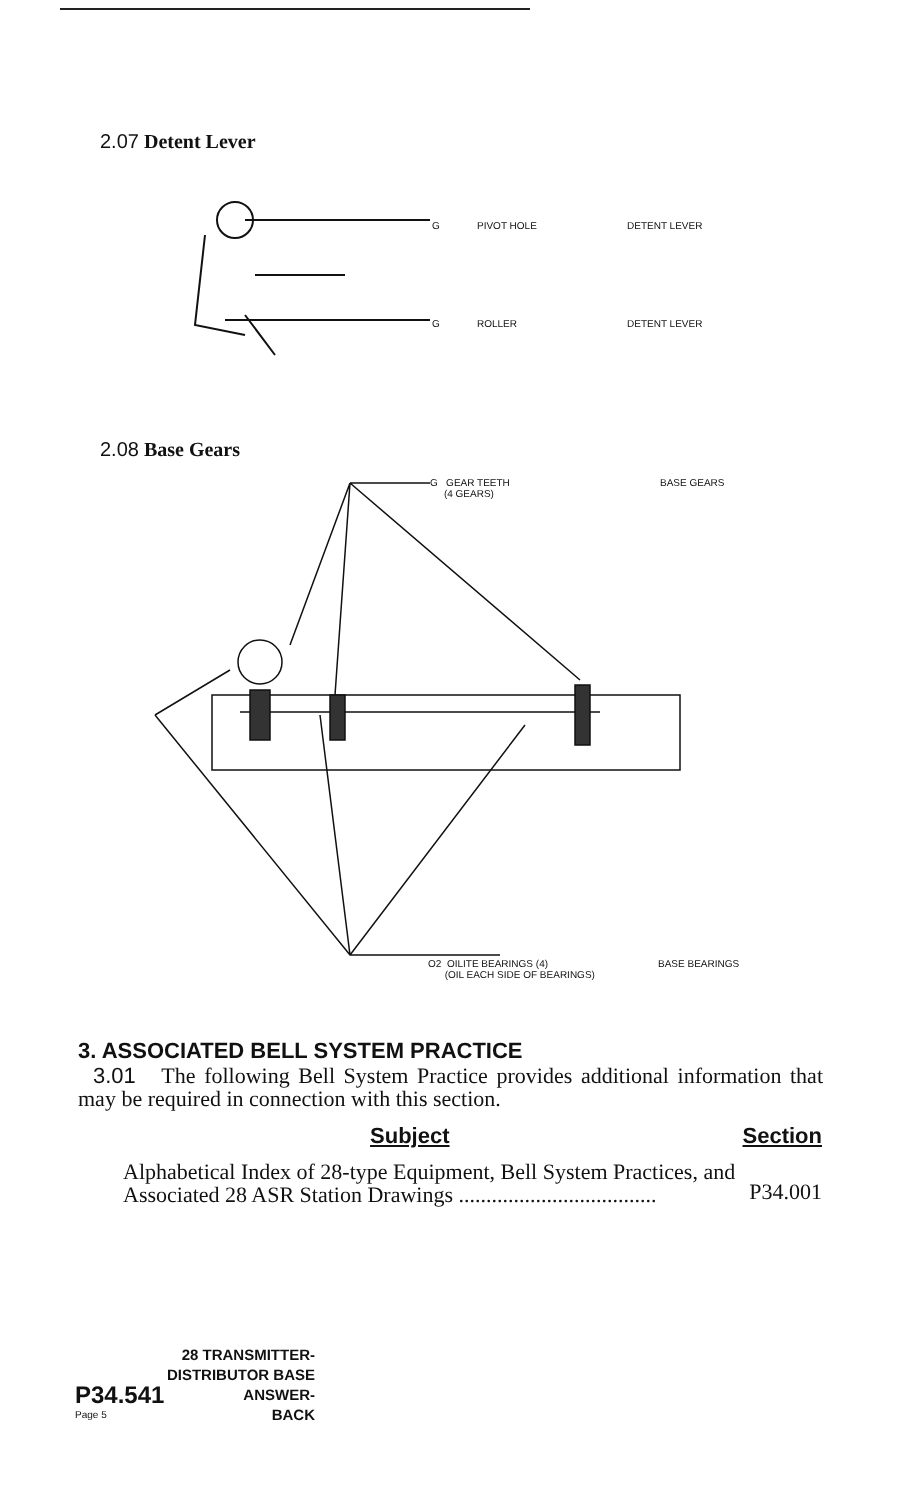2.07 Detent Lever
G PIVOT HOLE DETENT LEVER
G ROLLER DETENT LEVER
2.08 Base Gears
G GEAR TEETH
(4 GEARS) BASE GEARS
O2 OILITE BEARINGS (4)
(OIL EACH SIDE OF BEARINGS) BASE BEARINGS
3. ASSOCIATED BELL SYSTEM PRACTICE
3.01 The following Bell System Practice provides additional information that may be required in connection with this section.
| Subject | Section |
| --- | --- |
| Alphabetical Index of 28-type Equipment, Bell System Practices, and Associated 28 ASR Station Drawings .................................... | P34.001 |
28 TRANSMITTER-
DISTRIBUTOR BASE
P34.541 ANSWER-
Page 5 BACK